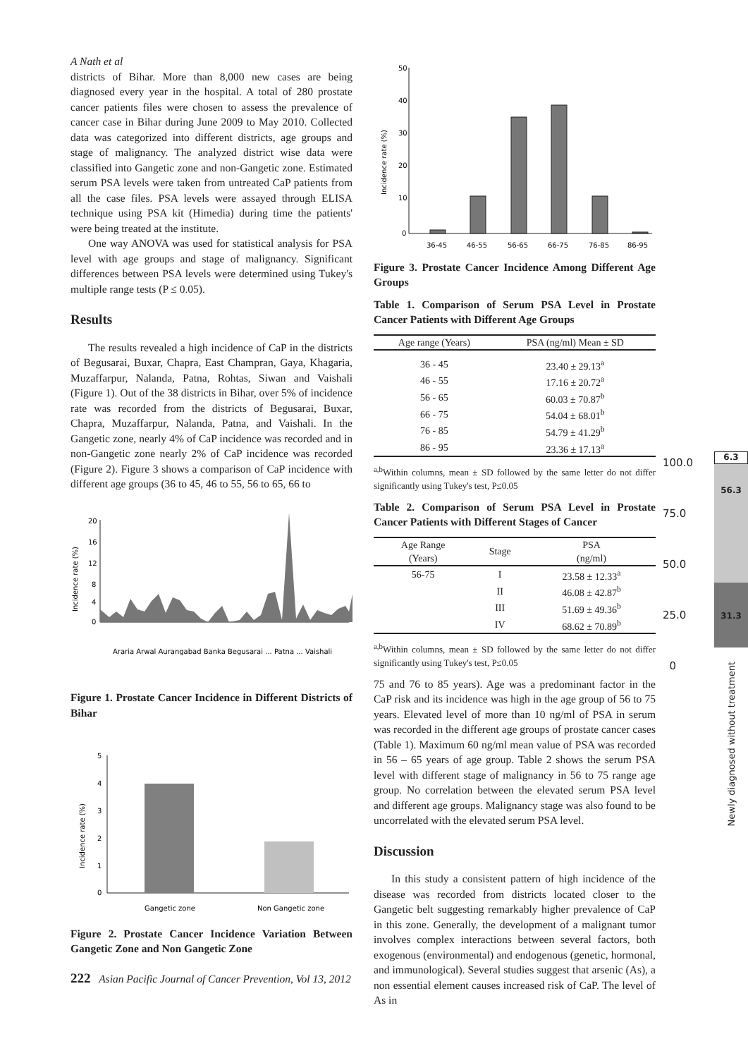A Nath et al
districts of Bihar. More than 8,000 new cases are being diagnosed every year in the hospital. A total of 280 prostate cancer patients files were chosen to assess the prevalence of cancer case in Bihar during June 2009 to May 2010. Collected data was categorized into different districts, age groups and stage of malignancy. The analyzed district wise data were classified into Gangetic zone and non-Gangetic zone. Estimated serum PSA levels were taken from untreated CaP patients from all the case files. PSA levels were assayed through ELISA technique using PSA kit (Himedia) during time the patients' were being treated at the institute.
One way ANOVA was used for statistical analysis for PSA level with age groups and stage of malignancy. Significant differences between PSA levels were determined using Tukey's multiple range tests (P ≤ 0.05).
Results
The results revealed a high incidence of CaP in the districts of Begusarai, Buxar, Chapra, East Champran, Gaya, Khagaria, Muzaffarpur, Nalanda, Patna, Rohtas, Siwan and Vaishali (Figure 1). Out of the 38 districts in Bihar, over 5% of incidence rate was recorded from the districts of Begusarai, Buxar, Chapra, Muzaffarpur, Nalanda, Patna, and Vaishali. In the Gangetic zone, nearly 4% of CaP incidence was recorded and in non-Gangetic zone nearly 2% of CaP incidence was recorded (Figure 2). Figure 3 shows a comparison of CaP incidence with different age groups (36 to 45, 46 to 55, 56 to 65, 66 to
Incidence rate (%)
20
16
12
8
4
0
Araria Arwal Aurangabad Banka Begusarai ... Patna ... Vaishali
Figure 1. Prostate Cancer Incidence in Different Districts of Bihar
Incidence rate (%)
5
4
3
2
1
0
Gangetic zone
Non Gangetic zone
Figure 2. Prostate Cancer Incidence Variation Between Gangetic Zone and Non Gangetic Zone
222 Asian Pacific Journal of Cancer Prevention, Vol 13, 2012
Incidence rate (%)
50
40
30
20
10
0
36-45
46-55
56-65
66-75
76-85
86-95
Figure 3. Prostate Cancer Incidence Among Different Age Groups
Table 1. Comparison of Serum PSA Level in Prostate Cancer Patients with Different Age Groups
| Age range (Years) | PSA (ng/ml) Mean ± SD |
| --- | --- |
| 36 - 45 | 23.40 ± 29.13<sup>a</sup> |
| 46 - 55 | 17.16 ± 20.72<sup>a</sup> |
| 56 - 65 | 60.03 ± 70.87<sup>b</sup> |
| 66 - 75 | 54.04 ± 68.01<sup>b</sup> |
| 76 - 85 | 54.79 ± 41.29<sup>b</sup> |
| 86 - 95 | 23.36 ± 17.13<sup>a</sup> |
<sup>a,b</sup>Within columns, mean ± SD followed by the same letter do not differ significantly using Tukey's test, P≤0.05
Table 2. Comparison of Serum PSA Level in Prostate Cancer Patients with Different Stages of Cancer
| Age Range (Years) | Stage | PSA (ng/ml) |
| --- | --- | --- |
| 56-75 | I | 23.58 ± 12.33<sup>a</sup> |
| | II | 46.08 ± 42.87<sup>b</sup> |
| | III | 51.69 ± 49.36<sup>b</sup> |
| | IV | 68.62 ± 70.89<sup>b</sup> |
<sup>a,b</sup>Within columns, mean ± SD followed by the same letter do not differ significantly using Tukey's test, P≤0.05
75 and 76 to 85 years). Age was a predominant factor in the CaP risk and its incidence was high in the age group of 56 to 75 years. Elevated level of more than 10 ng/ml of PSA in serum was recorded in the different age groups of prostate cancer cases (Table 1). Maximum 60 ng/ml mean value of PSA was recorded in 56 – 65 years of age group. Table 2 shows the serum PSA level with different stage of malignancy in 56 to 75 range age group. No correlation between the elevated serum PSA level and different age groups. Malignancy stage was also found to be uncorrelated with the elevated serum PSA level.
Discussion
In this study a consistent pattern of high incidence of the disease was recorded from districts located closer to the Gangetic belt suggesting remarkably higher prevalence of CaP in this zone. Generally, the development of a malignant tumor involves complex interactions between several factors, both exogenous (environmental) and endogenous (genetic, hormonal, and immunological). Several studies suggest that arsenic (As), a non essential element causes increased risk of CaP. The level of As in
100.0
75.0
50.0
25.0
0
6.3
56.3
31.3
Newly diagnosed without treatment